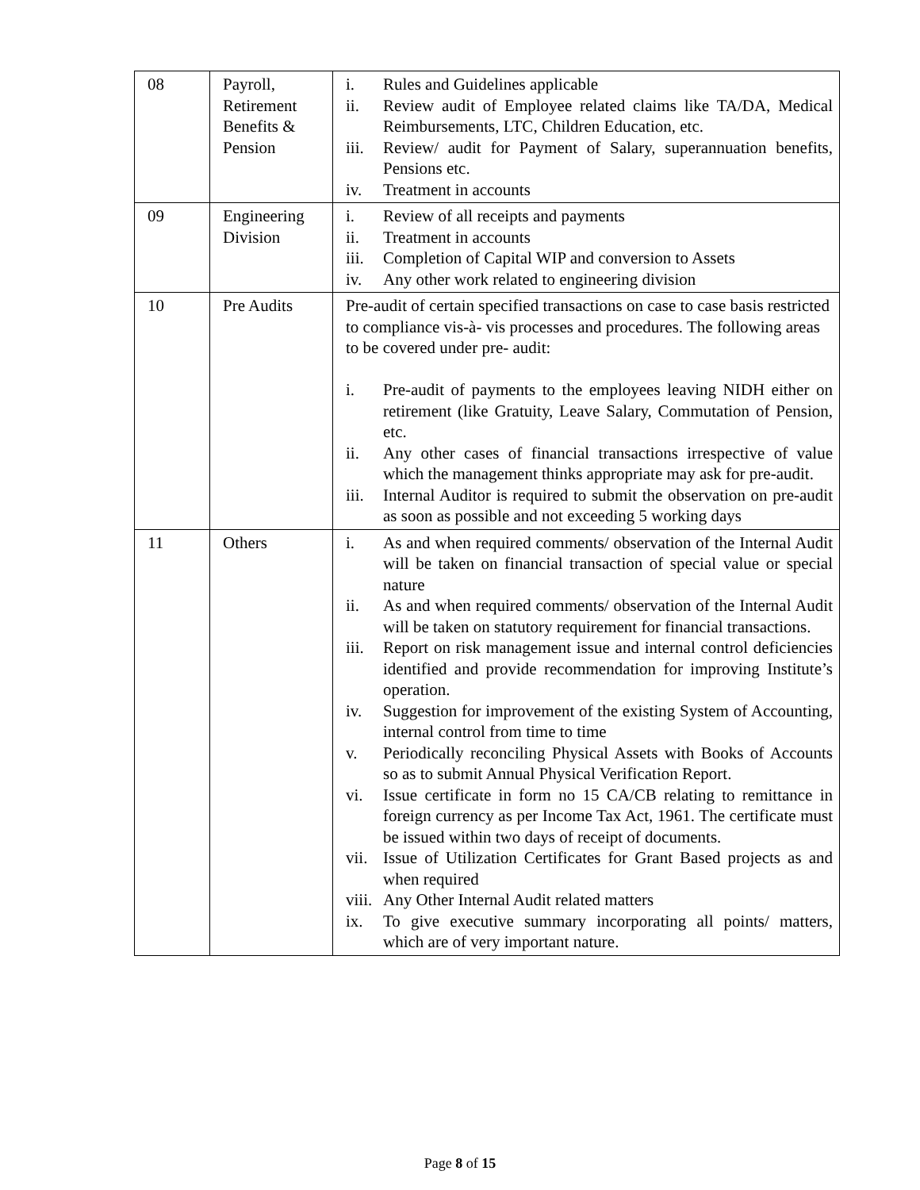| 08 | Payroll, Retirement Benefits & Pension | i. Rules and Guidelines applicable ii. Review audit of Employee related claims like TA/DA, Medical Reimbursements, LTC, Children Education, etc. iii. Review/ audit for Payment of Salary, superannuation benefits, Pensions etc. iv. Treatment in accounts |
| 09 | Engineering Division | i. Review of all receipts and payments ii. Treatment in accounts iii. Completion of Capital WIP and conversion to Assets iv. Any other work related to engineering division |
| 10 | Pre Audits | Pre-audit of certain specified transactions on case to case basis restricted to compliance vis-à- vis processes and procedures. The following areas to be covered under pre- audit: i. Pre-audit of payments to the employees leaving NIDH either on retirement (like Gratuity, Leave Salary, Commutation of Pension, etc. ii. Any other cases of financial transactions irrespective of value which the management thinks appropriate may ask for pre-audit. iii. Internal Auditor is required to submit the observation on pre-audit as soon as possible and not exceeding 5 working days |
| 11 | Others | i. As and when required comments/ observation of the Internal Audit will be taken on financial transaction of special value or special nature ii. As and when required comments/ observation of the Internal Audit will be taken on statutory requirement for financial transactions. iii. Report on risk management issue and internal control deficiencies identified and provide recommendation for improving Institute’s operation. iv. Suggestion for improvement of the existing System of Accounting, internal control from time to time v. Periodically reconciling Physical Assets with Books of Accounts so as to submit Annual Physical Verification Report. vi. Issue certificate in form no 15 CA/CB relating to remittance in foreign currency as per Income Tax Act, 1961. The certificate must be issued within two days of receipt of documents. vii. Issue of Utilization Certificates for Grant Based projects as and when required viii. Any Other Internal Audit related matters ix. To give executive summary incorporating all points/ matters, which are of very important nature. |
Page 8 of 15